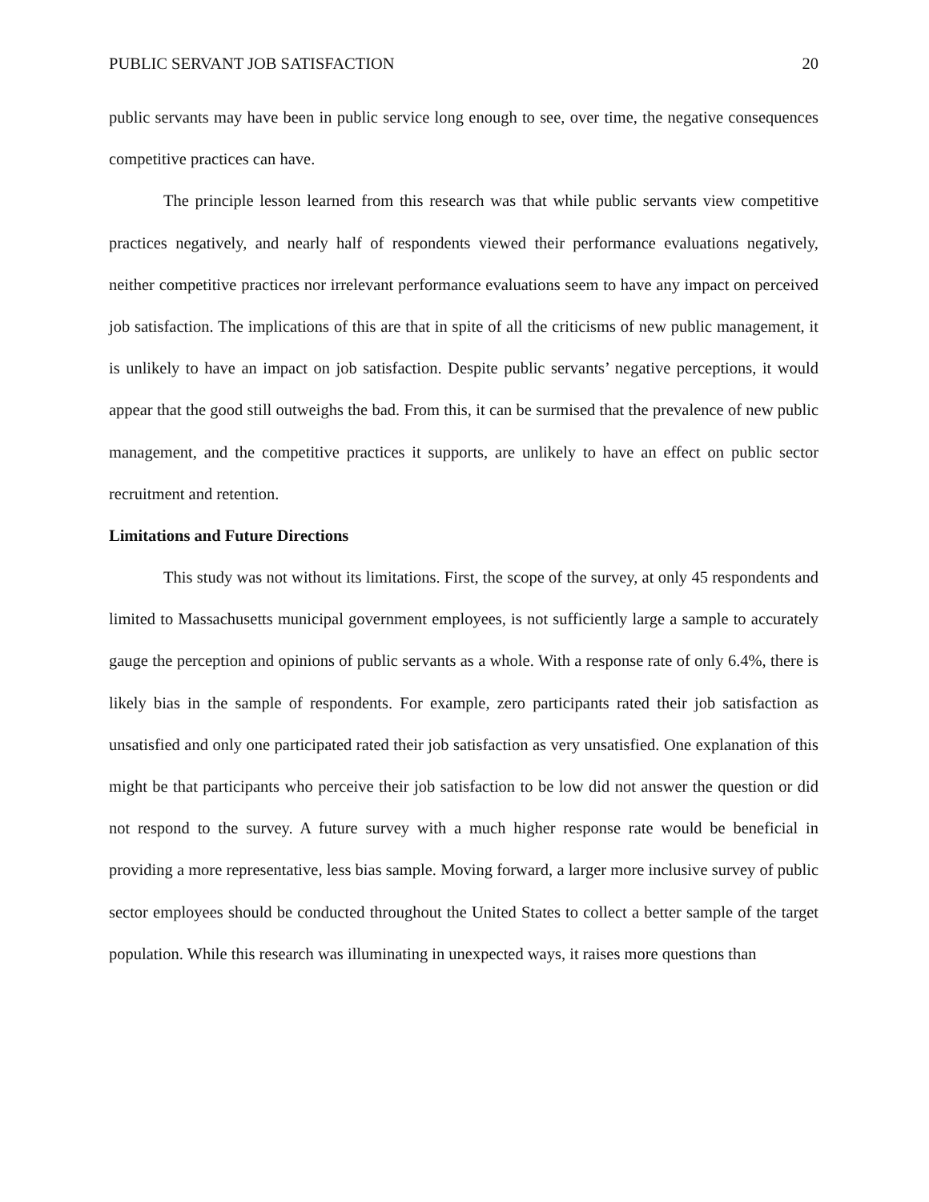PUBLIC SERVANT JOB SATISFACTION 20
public servants may have been in public service long enough to see, over time, the negative consequences competitive practices can have.
The principle lesson learned from this research was that while public servants view competitive practices negatively, and nearly half of respondents viewed their performance evaluations negatively, neither competitive practices nor irrelevant performance evaluations seem to have any impact on perceived job satisfaction. The implications of this are that in spite of all the criticisms of new public management, it is unlikely to have an impact on job satisfaction. Despite public servants’ negative perceptions, it would appear that the good still outweighs the bad. From this, it can be surmised that the prevalence of new public management, and the competitive practices it supports, are unlikely to have an effect on public sector recruitment and retention.
Limitations and Future Directions
This study was not without its limitations. First, the scope of the survey, at only 45 respondents and limited to Massachusetts municipal government employees, is not sufficiently large a sample to accurately gauge the perception and opinions of public servants as a whole. With a response rate of only 6.4%, there is likely bias in the sample of respondents. For example, zero participants rated their job satisfaction as unsatisfied and only one participated rated their job satisfaction as very unsatisfied. One explanation of this might be that participants who perceive their job satisfaction to be low did not answer the question or did not respond to the survey. A future survey with a much higher response rate would be beneficial in providing a more representative, less bias sample. Moving forward, a larger more inclusive survey of public sector employees should be conducted throughout the United States to collect a better sample of the target population. While this research was illuminating in unexpected ways, it raises more questions than